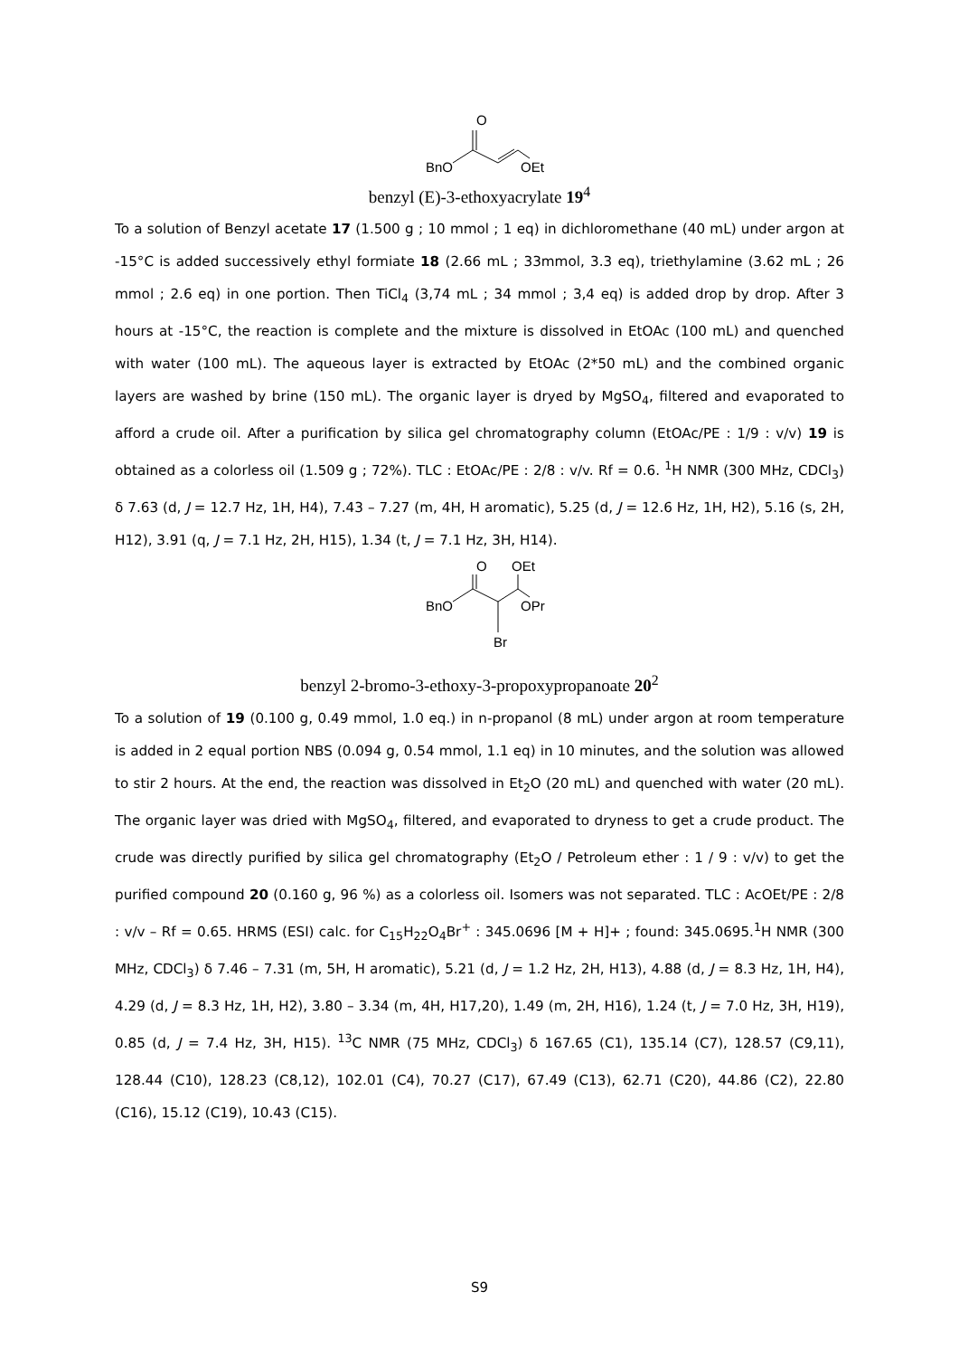BnO
O
OEt
benzyl (E)-3-ethoxyacrylate 19<sup>4</sup>
To a solution of Benzyl acetate 17 (1.500 g ; 10 mmol ; 1 eq) in dichloromethane (40 mL) under argon at -15°C is added successively ethyl formiate 18 (2.66 mL ; 33mmol, 3.3 eq), triethylamine (3.62 mL ; 26 mmol ; 2.6 eq) in one portion. Then TiCl<sub>4</sub> (3,74 mL ; 34 mmol ; 3,4 eq) is added drop by drop. After 3 hours at -15°C, the reaction is complete and the mixture is dissolved in EtOAc (100 mL) and quenched with water (100 mL). The aqueous layer is extracted by EtOAc (2*50 mL) and the combined organic layers are washed by brine (150 mL). The organic layer is dryed by MgSO<sub>4</sub>, filtered and evaporated to afford a crude oil. After a purification by silica gel chromatography column (EtOAc/PE : 1/9 : v/v) 19 is obtained as a colorless oil (1.509 g ; 72%). TLC : EtOAc/PE : 2/8 : v/v. Rf = 0.6. <sup>1</sup>H NMR (300 MHz, CDCl<sub>3</sub>) δ 7.63 (d, J = 12.7 Hz, 1H, H4), 7.43 – 7.27 (m, 4H, H aromatic), 5.25 (d, J = 12.6 Hz, 1H, H2), 5.16 (s, 2H, H12), 3.91 (q, J = 7.1 Hz, 2H, H15), 1.34 (t, J = 7.1 Hz, 3H, H14).
BnO
O
OEt
OPr
Br
benzyl 2-bromo-3-ethoxy-3-propoxypropanoate 20<sup>2</sup>
To a solution of 19 (0.100 g, 0.49 mmol, 1.0 eq.) in n-propanol (8 mL) under argon at room temperature is added in 2 equal portion NBS (0.094 g, 0.54 mmol, 1.1 eq) in 10 minutes, and the solution was allowed to stir 2 hours. At the end, the reaction was dissolved in Et<sub>2</sub>O (20 mL) and quenched with water (20 mL). The organic layer was dried with MgSO<sub>4</sub>, filtered, and evaporated to dryness to get a crude product. The crude was directly purified by silica gel chromatography (Et<sub>2</sub>O / Petroleum ether : 1 / 9 : v/v) to get the purified compound 20 (0.160 g, 96 %) as a colorless oil. Isomers was not separated. TLC : AcOEt/PE : 2/8 : v/v – Rf = 0.65. HRMS (ESI) calc. for C<sub>15</sub>H<sub>22</sub>O<sub>4</sub>Br<sup>+</sup> : 345.0696 [M + H]+ ; found: 345.0695.<sup>1</sup>H NMR (300 MHz, CDCl<sub>3</sub>) δ 7.46 – 7.31 (m, 5H, H aromatic), 5.21 (d, J = 1.2 Hz, 2H, H13), 4.88 (d, J = 8.3 Hz, 1H, H4), 4.29 (d, J = 8.3 Hz, 1H, H2), 3.80 – 3.34 (m, 4H, H17,20), 1.49 (m, 2H, H16), 1.24 (t, J = 7.0 Hz, 3H, H19), 0.85 (d, J = 7.4 Hz, 3H, H15). <sup>13</sup>C NMR (75 MHz, CDCl<sub>3</sub>) δ 167.65 (C1), 135.14 (C7), 128.57 (C9,11), 128.44 (C10), 128.23 (C8,12), 102.01 (C4), 70.27 (C17), 67.49 (C13), 62.71 (C20), 44.86 (C2), 22.80 (C16), 15.12 (C19), 10.43 (C15).
S9